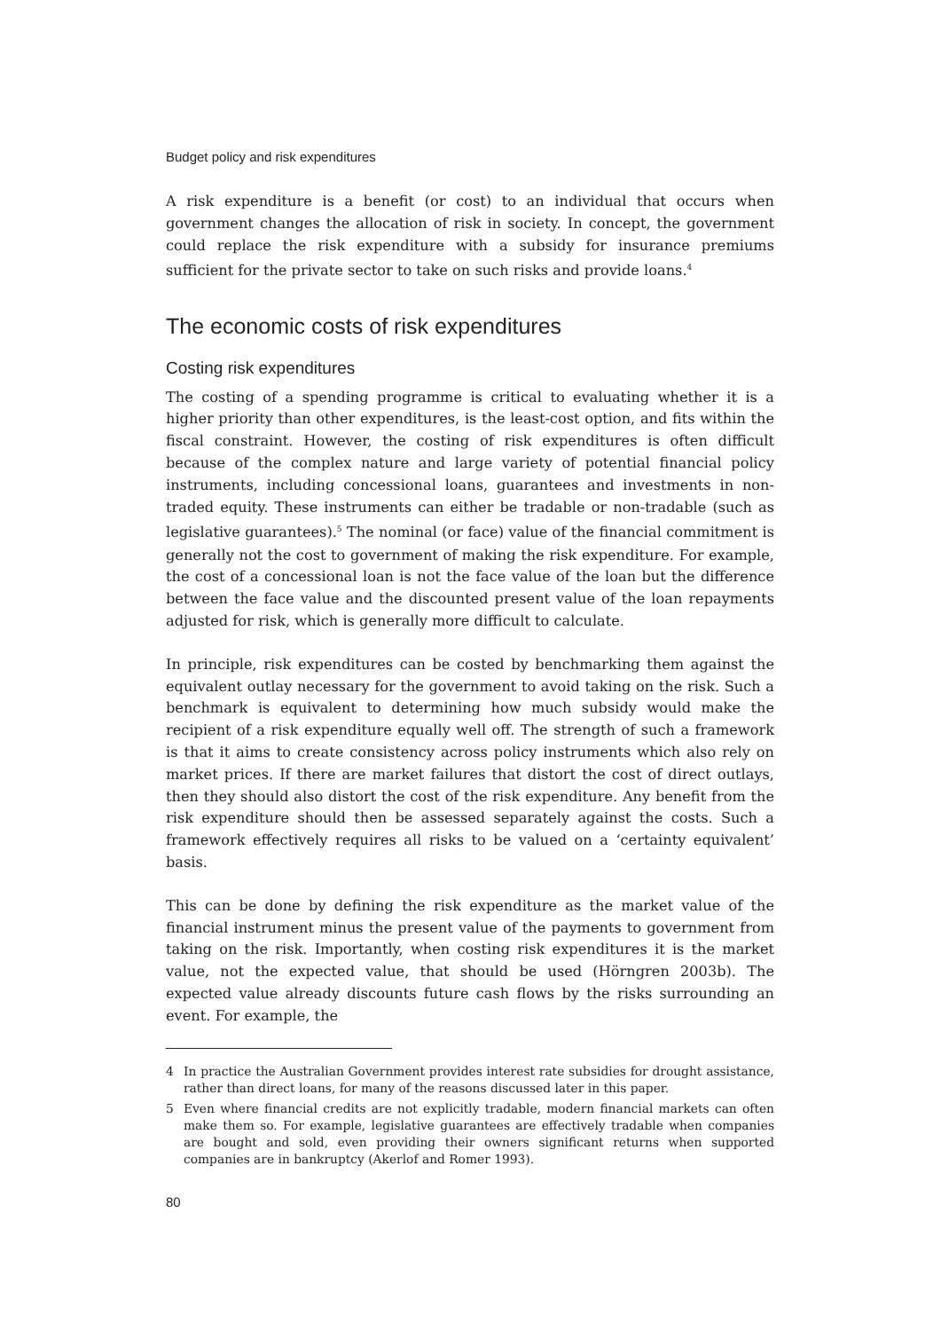Budget policy and risk expenditures
A risk expenditure is a benefit (or cost) to an individual that occurs when government changes the allocation of risk in society. In concept, the government could replace the risk expenditure with a subsidy for insurance premiums sufficient for the private sector to take on such risks and provide loans.<sup>4</sup>
The economic costs of risk expenditures
Costing risk expenditures
The costing of a spending programme is critical to evaluating whether it is a higher priority than other expenditures, is the least-cost option, and fits within the fiscal constraint. However, the costing of risk expenditures is often difficult because of the complex nature and large variety of potential financial policy instruments, including concessional loans, guarantees and investments in non-traded equity. These instruments can either be tradable or non-tradable (such as legislative guarantees).<sup>5</sup> The nominal (or face) value of the financial commitment is generally not the cost to government of making the risk expenditure. For example, the cost of a concessional loan is not the face value of the loan but the difference between the face value and the discounted present value of the loan repayments adjusted for risk, which is generally more difficult to calculate.
In principle, risk expenditures can be costed by benchmarking them against the equivalent outlay necessary for the government to avoid taking on the risk. Such a benchmark is equivalent to determining how much subsidy would make the recipient of a risk expenditure equally well off. The strength of such a framework is that it aims to create consistency across policy instruments which also rely on market prices. If there are market failures that distort the cost of direct outlays, then they should also distort the cost of the risk expenditure. Any benefit from the risk expenditure should then be assessed separately against the costs. Such a framework effectively requires all risks to be valued on a ‘certainty equivalent’ basis.
This can be done by defining the risk expenditure as the market value of the financial instrument minus the present value of the payments to government from taking on the risk. Importantly, when costing risk expenditures it is the market value, not the expected value, that should be used (Hörngren 2003b). The expected value already discounts future cash flows by the risks surrounding an event. For example, the
4 In practice the Australian Government provides interest rate subsidies for drought assistance, rather than direct loans, for many of the reasons discussed later in this paper.
5 Even where financial credits are not explicitly tradable, modern financial markets can often make them so. For example, legislative guarantees are effectively tradable when companies are bought and sold, even providing their owners significant returns when supported companies are in bankruptcy (Akerlof and Romer 1993).
80